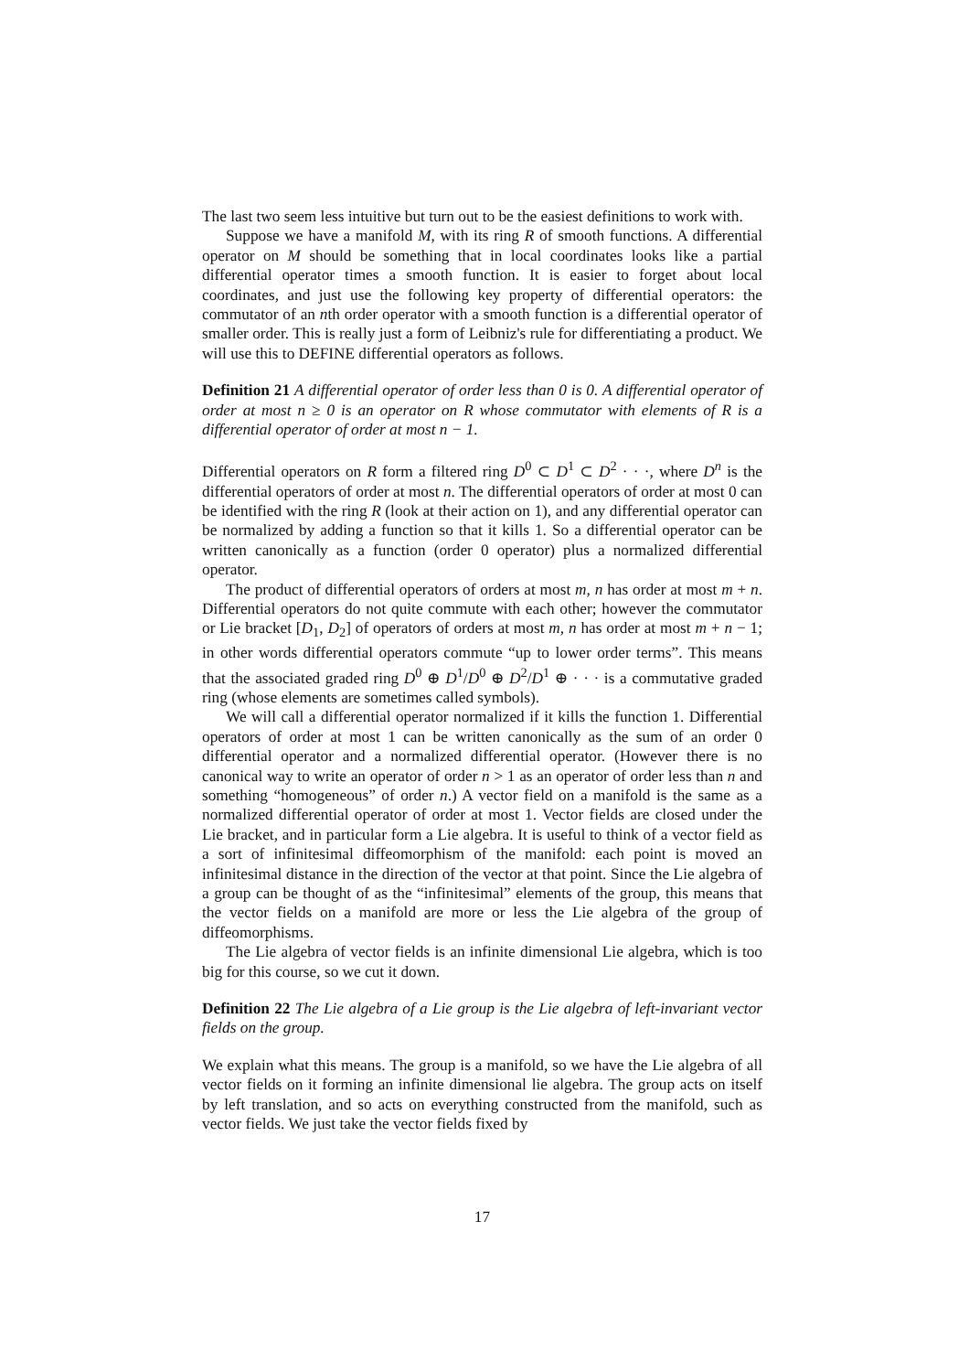The last two seem less intuitive but turn out to be the easiest definitions to work with.
Suppose we have a manifold M, with its ring R of smooth functions. A differential operator on M should be something that in local coordinates looks like a partial differential operator times a smooth function. It is easier to forget about local coordinates, and just use the following key property of differential operators: the commutator of an nth order operator with a smooth function is a differential operator of smaller order. This is really just a form of Leibniz's rule for differentiating a product. We will use this to DEFINE differential operators as follows.
Definition 21 A differential operator of order less than 0 is 0. A differential operator of order at most n ≥ 0 is an operator on R whose commutator with elements of R is a differential operator of order at most n − 1.
Differential operators on R form a filtered ring D<sup>0</sup> ⊂ D<sup>1</sup> ⊂ D<sup>2</sup> · · ·, where D<sup>n</sup> is the differential operators of order at most n. The differential operators of order at most 0 can be identified with the ring R (look at their action on 1), and any differential operator can be normalized by adding a function so that it kills 1. So a differential operator can be written canonically as a function (order 0 operator) plus a normalized differential operator.
The product of differential operators of orders at most m, n has order at most m + n. Differential operators do not quite commute with each other; however the commutator or Lie bracket [D<sub>1</sub>, D<sub>2</sub>] of operators of orders at most m, n has order at most m + n − 1; in other words differential operators commute “up to lower order terms”. This means that the associated graded ring D<sup>0</sup> ⊕ D<sup>1</sup>/D<sup>0</sup> ⊕ D<sup>2</sup>/D<sup>1</sup> ⊕ · · · is a commutative graded ring (whose elements are sometimes called symbols).
We will call a differential operator normalized if it kills the function 1. Differential operators of order at most 1 can be written canonically as the sum of an order 0 differential operator and a normalized differential operator. (However there is no canonical way to write an operator of order n > 1 as an operator of order less than n and something “homogeneous” of order n.) A vector field on a manifold is the same as a normalized differential operator of order at most 1. Vector fields are closed under the Lie bracket, and in particular form a Lie algebra. It is useful to think of a vector field as a sort of infinitesimal diffeomorphism of the manifold: each point is moved an infinitesimal distance in the direction of the vector at that point. Since the Lie algebra of a group can be thought of as the “infinitesimal” elements of the group, this means that the vector fields on a manifold are more or less the Lie algebra of the group of diffeomorphisms.
The Lie algebra of vector fields is an infinite dimensional Lie algebra, which is too big for this course, so we cut it down.
Definition 22 The Lie algebra of a Lie group is the Lie algebra of left-invariant vector fields on the group.
We explain what this means. The group is a manifold, so we have the Lie algebra of all vector fields on it forming an infinite dimensional lie algebra. The group acts on itself by left translation, and so acts on everything constructed from the manifold, such as vector fields. We just take the vector fields fixed by
17